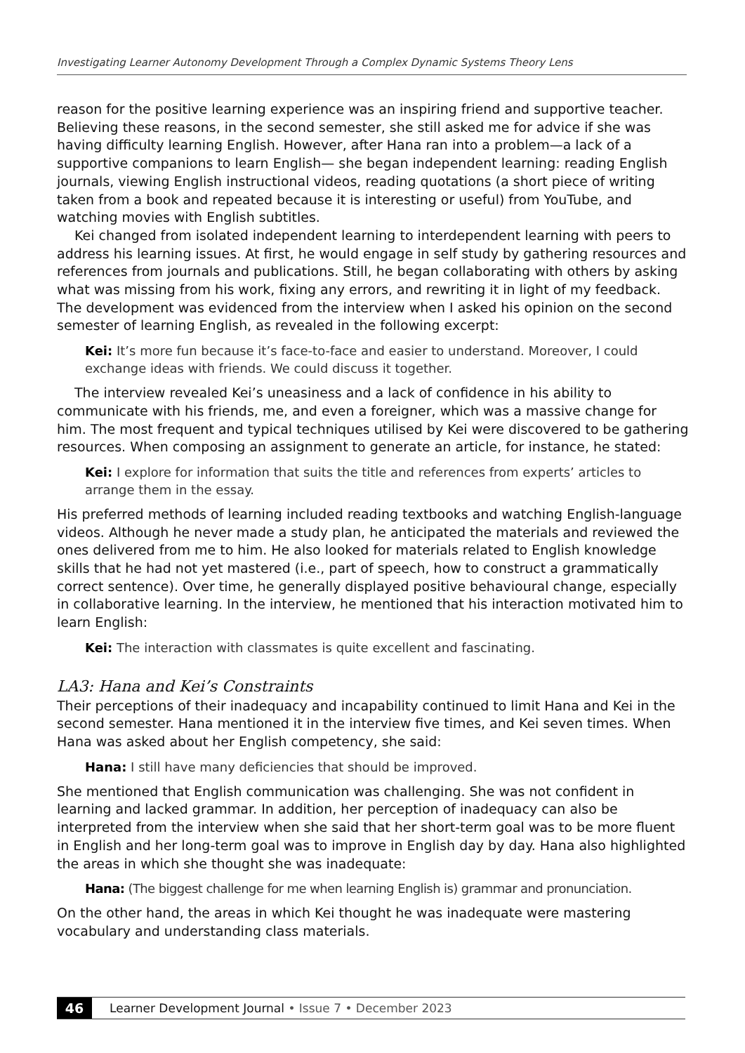Investigating Learner Autonomy Development Through a Complex Dynamic Systems Theory Lens
reason for the positive learning experience was an inspiring friend and supportive teacher. Believing these reasons, in the second semester, she still asked me for advice if she was having difficulty learning English. However, after Hana ran into a problem—a lack of a supportive companions to learn English— she began independent learning: reading English journals, viewing English instructional videos, reading quotations (a short piece of writing taken from a book and repeated because it is interesting or useful) from YouTube, and watching movies with English subtitles.
Kei changed from isolated independent learning to interdependent learning with peers to address his learning issues. At first, he would engage in self study by gathering resources and references from journals and publications. Still, he began collaborating with others by asking what was missing from his work, fixing any errors, and rewriting it in light of my feedback. The development was evidenced from the interview when I asked his opinion on the second semester of learning English, as revealed in the following excerpt:
Kei: It’s more fun because it’s face-to-face and easier to understand. Moreover, I could exchange ideas with friends. We could discuss it together.
The interview revealed Kei’s uneasiness and a lack of confidence in his ability to communicate with his friends, me, and even a foreigner, which was a massive change for him. The most frequent and typical techniques utilised by Kei were discovered to be gathering resources. When composing an assignment to generate an article, for instance, he stated:
Kei: I explore for information that suits the title and references from experts’ articles to arrange them in the essay.
His preferred methods of learning included reading textbooks and watching English-language videos. Although he never made a study plan, he anticipated the materials and reviewed the ones delivered from me to him. He also looked for materials related to English knowledge skills that he had not yet mastered (i.e., part of speech, how to construct a grammatically correct sentence). Over time, he generally displayed positive behavioural change, especially in collaborative learning. In the interview, he mentioned that his interaction motivated him to learn English:
Kei: The interaction with classmates is quite excellent and fascinating.
LA3: Hana and Kei’s Constraints
Their perceptions of their inadequacy and incapability continued to limit Hana and Kei in the second semester. Hana mentioned it in the interview five times, and Kei seven times. When Hana was asked about her English competency, she said:
Hana: I still have many deficiencies that should be improved.
She mentioned that English communication was challenging. She was not confident in learning and lacked grammar. In addition, her perception of inadequacy can also be interpreted from the interview when she said that her short-term goal was to be more fluent in English and her long-term goal was to improve in English day by day. Hana also highlighted the areas in which she thought she was inadequate:
Hana: (The biggest challenge for me when learning English is) grammar and pronunciation.
On the other hand, the areas in which Kei thought he was inadequate were mastering vocabulary and understanding class materials.
46
Learner Development Journal • Issue 7 • December 2023